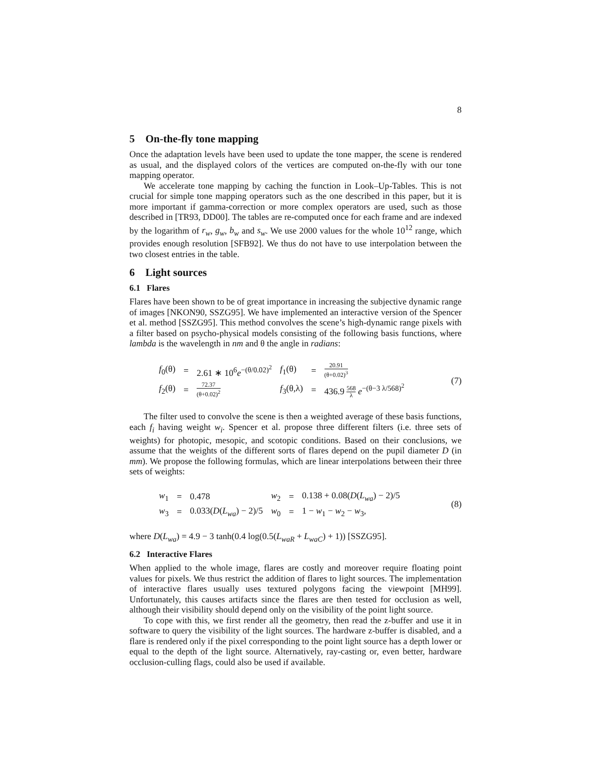8
5 On-the-fly tone mapping
Once the adaptation levels have been used to update the tone mapper, the scene is rendered as usual, and the displayed colors of the vertices are computed on-the-fly with our tone mapping operator.
We accelerate tone mapping by caching the function in Look–Up-Tables. This is not crucial for simple tone mapping operators such as the one described in this paper, but it is more important if gamma-correction or more complex operators are used, such as those described in [TR93, DD00]. The tables are re-computed once for each frame and are indexed by the logarithm of r<sub>w</sub>, g<sub>w</sub>, b<sub>w</sub> and s<sub>w</sub>. We use 2000 values for the whole 10<sup>12</sup> range, which provides enough resolution [SFB92]. We thus do not have to use interpolation between the two closest entries in the table.
6 Light sources
6.1 Flares
Flares have been shown to be of great importance in increasing the subjective dynamic range of images [NKON90, SSZG95]. We have implemented an interactive version of the Spencer et al. method [SSZG95]. This method convolves the scene’s high-dynamic range pixels with a filter based on psycho-physical models consisting of the following basis functions, where lambda is the wavelength in nm and θ the angle in radians:
| f<sub>0</sub>(θ) | = | 2.61 ∗ 10<sup>6</sup> e<sup>−(θ/0.02)<sup>2</sup></sup> | f<sub>1</sub>(θ) | = | 20.91 (θ+0.02)<sup>3</sup> |
| f<sub>2</sub>(θ) | = | 72.37 (θ+0.02)<sup>2</sup> | f<sub>3</sub>(θ,λ) | = | 436.9 568 λ e<sup>−(θ−3 λ/568)<sup>2</sup></sup> |
(7)
The filter used to convolve the scene is then a weighted average of these basis functions, each f<sub>i</sub> having weight w<sub>i</sub>. Spencer et al. propose three different filters (i.e. three sets of weights) for photopic, mesopic, and scotopic conditions. Based on their conclusions, we assume that the weights of the different sorts of flares depend on the pupil diameter D (in mm). We propose the following formulas, which are linear interpolations between their three sets of weights:
| w<sub>1</sub> | = | 0.478 | w<sub>2</sub> | = | 0.138 + 0.08( D ( L<sub>wa</sub> ) − 2)/5 |
| w<sub>3</sub> | = | 0.033( D ( L<sub>wa</sub> ) − 2)/5 | w<sub>0</sub> | = | 1 − w<sub>1</sub> − w<sub>2</sub> − w<sub>3</sub>, |
(8)
where D(L<sub>wa</sub>) = 4.9 − 3 tanh(0.4 log(0.5(L<sub>waR</sub> + L<sub>waC</sub>) + 1)) [SSZG95].
6.2 Interactive Flares
When applied to the whole image, flares are costly and moreover require floating point values for pixels. We thus restrict the addition of flares to light sources. The implementation of interactive flares usually uses textured polygons facing the viewpoint [MH99]. Unfortunately, this causes artifacts since the flares are then tested for occlusion as well, although their visibility should depend only on the visibility of the point light source.
To cope with this, we first render all the geometry, then read the z-buffer and use it in software to query the visibility of the light sources. The hardware z-buffer is disabled, and a flare is rendered only if the pixel corresponding to the point light source has a depth lower or equal to the depth of the light source. Alternatively, ray-casting or, even better, hardware occlusion-culling flags, could also be used if available.